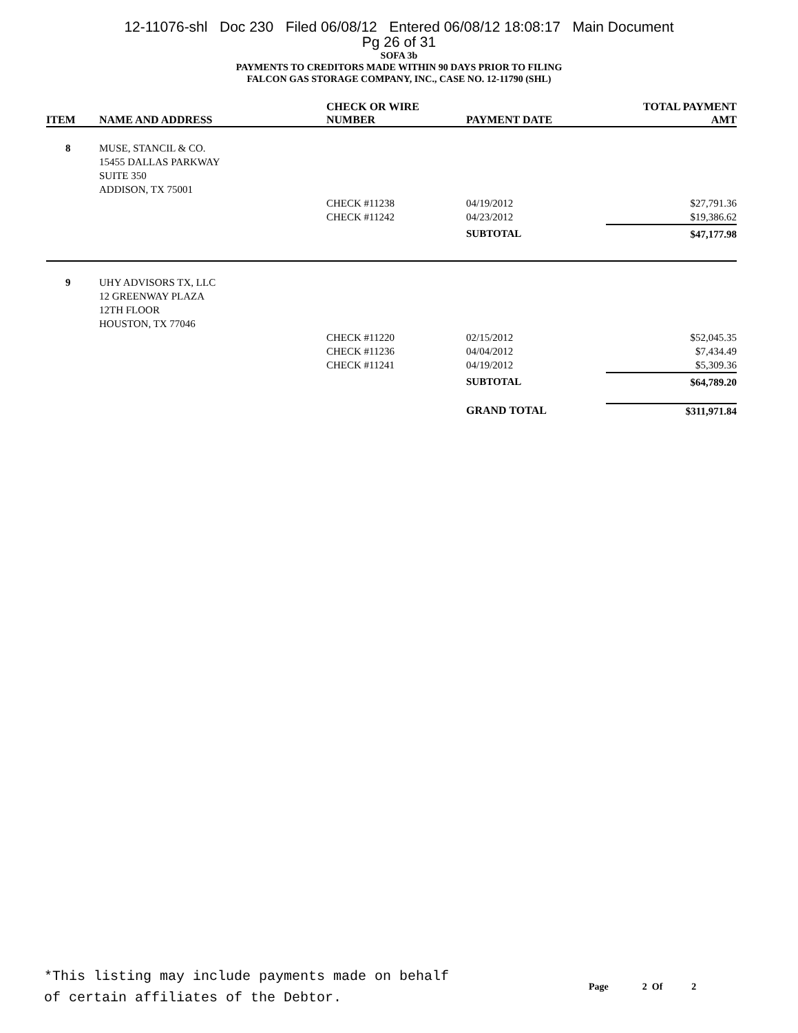12-11076-shl Doc 230 Filed 06/08/12 Entered 06/08/12 18:08:17 Main Document
Pg 26 of 31
SOFA 3b
PAYMENTS TO CREDITORS MADE WITHIN 90 DAYS PRIOR TO FILING
FALCON GAS STORAGE COMPANY, INC., CASE NO. 12-11790 (SHL)
| ITEM | NAME AND ADDRESS | CHECK OR WIRE NUMBER | PAYMENT DATE | TOTAL PAYMENT AMT |
| --- | --- | --- | --- | --- |
| 8 | MUSE, STANCIL & CO. 15455 DALLAS PARKWAY SUITE 350 ADDISON, TX 75001 | | | |
| | | CHECK #11238 | 04/19/2012 | $27,791.36 |
| | | CHECK #11242 | 04/23/2012 | $19,386.62 |
| | | | SUBTOTAL | $47,177.98 |
| 9 | UHY ADVISORS TX, LLC 12 GREENWAY PLAZA 12TH FLOOR HOUSTON, TX 77046 | | | |
| | | CHECK #11220 | 02/15/2012 | $52,045.35 |
| | | CHECK #11236 | 04/04/2012 | $7,434.49 |
| | | CHECK #11241 | 04/19/2012 | $5,309.36 |
| | | | SUBTOTAL | $64,789.20 |
| | | | GRAND TOTAL | $311,971.84 |
*This listing may include payments made on behalf
of certain affiliates of the Debtor.
Page 2 Of 2